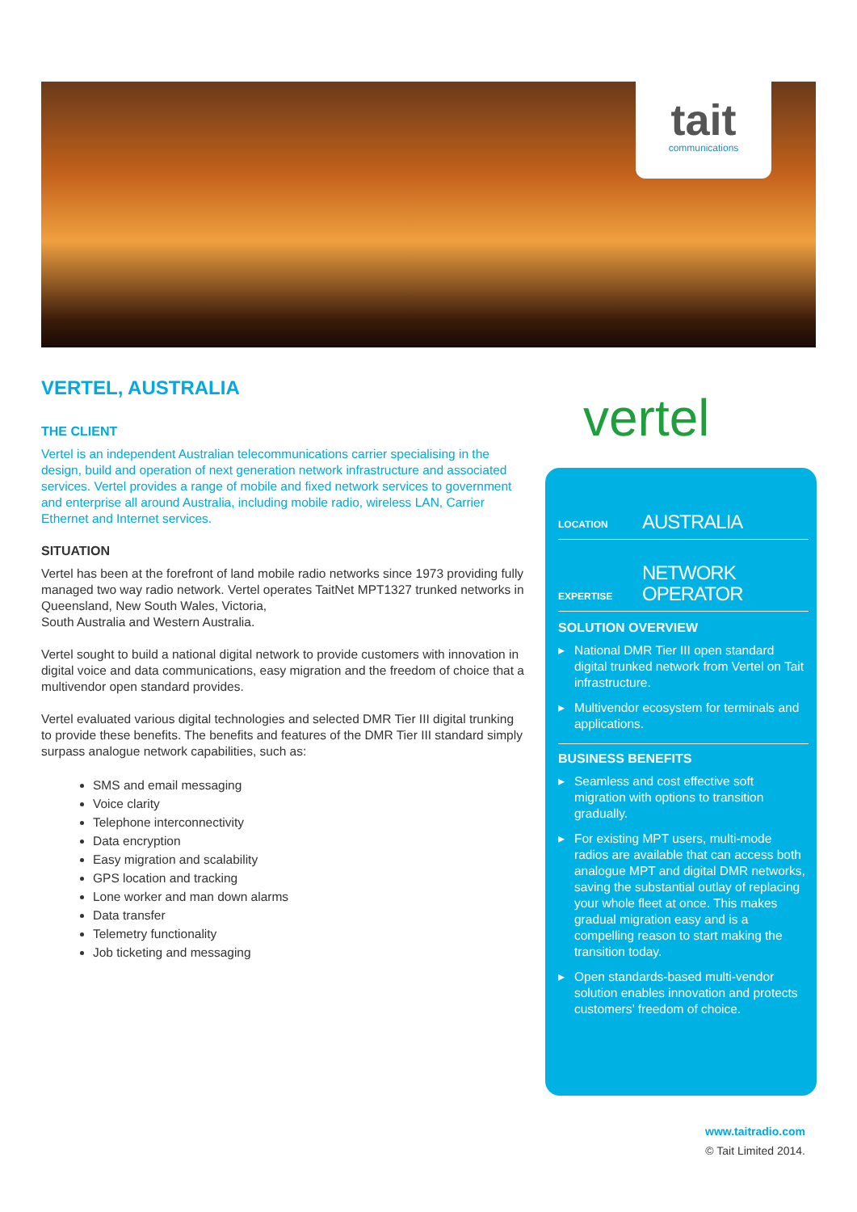tait
communications
VERTEL, AUSTRALIA
THE CLIENT
Vertel is an independent Australian telecommunications carrier specialising in the design, build and operation of next generation network infrastructure and associated services. Vertel provides a range of mobile and fixed network services to government and enterprise all around Australia, including mobile radio, wireless LAN, Carrier Ethernet and Internet services.
SITUATION
Vertel has been at the forefront of land mobile radio networks since 1973 providing fully managed two way radio network. Vertel operates TaitNet MPT1327 trunked networks in Queensland, New South Wales, Victoria,
South Australia and Western Australia.
Vertel sought to build a national digital network to provide customers with innovation in digital voice and data communications, easy migration and the freedom of choice that a multivendor open standard provides.
Vertel evaluated various digital technologies and selected DMR Tier III digital trunking to provide these benefits. The benefits and features of the DMR Tier III standard simply surpass analogue network capabilities, such as:
SMS and email messaging
Voice clarity
Telephone interconnectivity
Data encryption
Easy migration and scalability
GPS location and tracking
Lone worker and man down alarms
Data transfer
Telemetry functionality
Job ticketing and messaging
vertel
LOCATION
AUSTRALIA
EXPERTISE
NETWORK
OPERATOR
SOLUTION OVERVIEW
▸ National DMR Tier III open standard digital trunked network from Vertel on Tait infrastructure.
▸ Multivendor ecosystem for terminals and applications.
BUSINESS BENEFITS
▸ Seamless and cost effective soft migration with options to transition gradually.
▸ For existing MPT users, multi-mode radios are available that can access both analogue MPT and digital DMR networks, saving the substantial outlay of replacing your whole fleet at once. This makes gradual migration easy and is a compelling reason to start making the transition today.
▸ Open standards-based multi-vendor solution enables innovation and protects customers’ freedom of choice.
www.taitradio.com
© Tait Limited 2014.